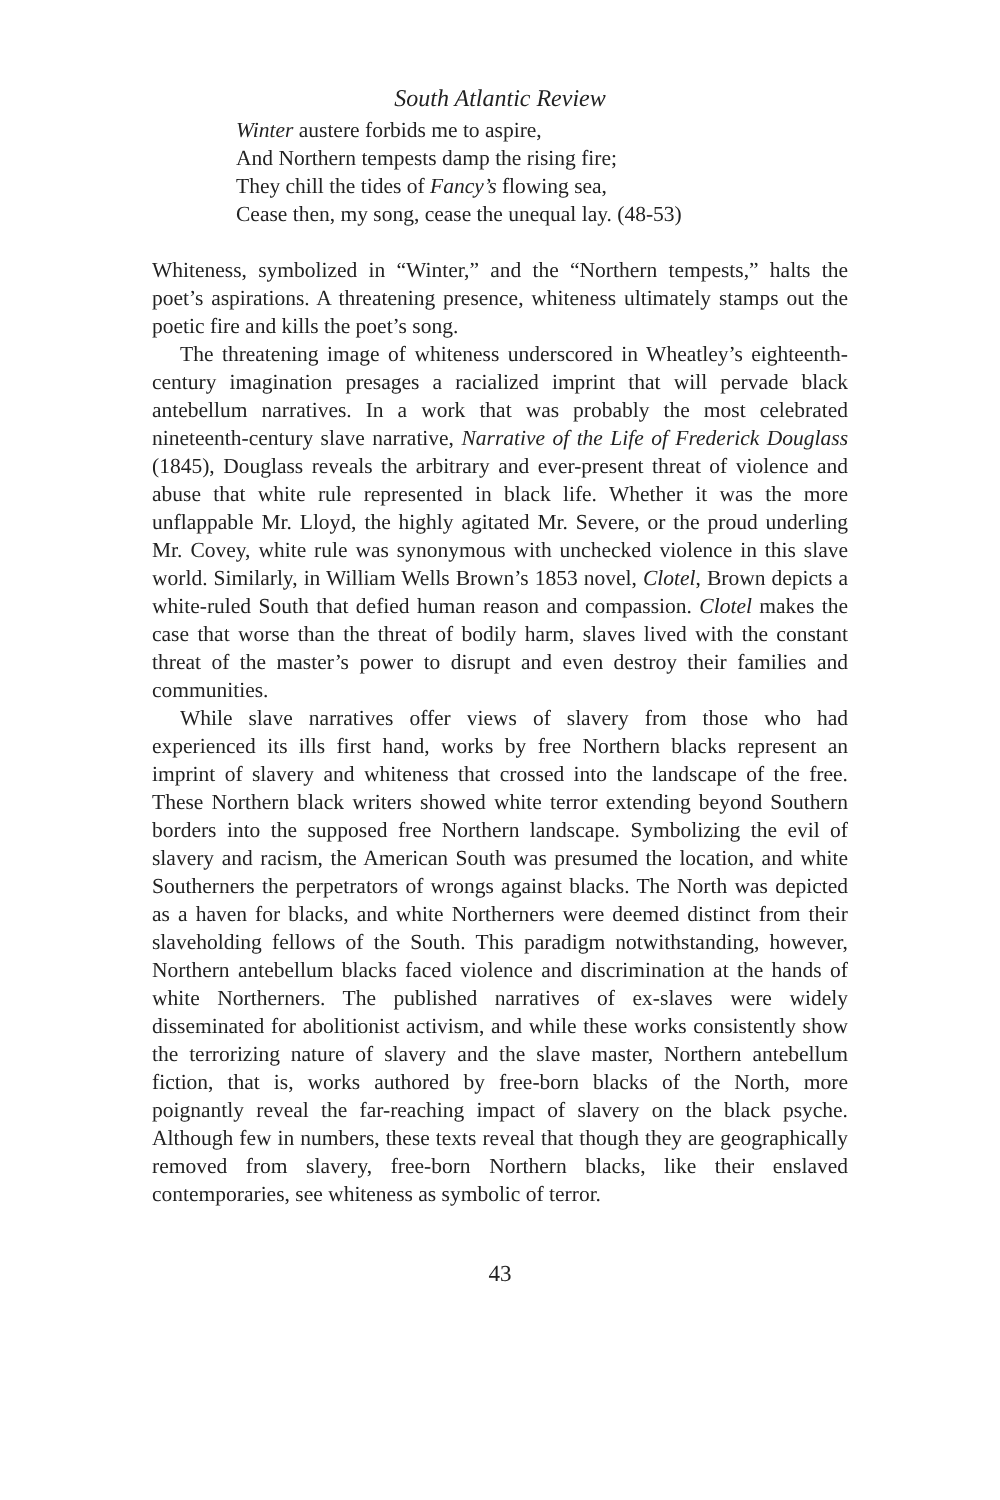South Atlantic Review
Winter austere forbids me to aspire,
And Northern tempests damp the rising fire;
They chill the tides of Fancy’s flowing sea,
Cease then, my song, cease the unequal lay. (48-53)
Whiteness, symbolized in “Winter,” and the “Northern tempests,” halts the poet’s aspirations. A threatening presence, whiteness ultimately stamps out the poetic fire and kills the poet’s song.
The threatening image of whiteness underscored in Wheatley’s eighteenth-century imagination presages a racialized imprint that will pervade black antebellum narratives. In a work that was probably the most celebrated nineteenth-century slave narrative, Narrative of the Life of Frederick Douglass (1845), Douglass reveals the arbitrary and ever-present threat of violence and abuse that white rule represented in black life. Whether it was the more unflappable Mr. Lloyd, the highly agitated Mr. Severe, or the proud underling Mr. Covey, white rule was synonymous with unchecked violence in this slave world. Similarly, in William Wells Brown’s 1853 novel, Clotel, Brown depicts a white-ruled South that defied human reason and compassion. Clotel makes the case that worse than the threat of bodily harm, slaves lived with the constant threat of the master’s power to disrupt and even destroy their families and communities.
While slave narratives offer views of slavery from those who had experienced its ills first hand, works by free Northern blacks represent an imprint of slavery and whiteness that crossed into the landscape of the free. These Northern black writers showed white terror extending beyond Southern borders into the supposed free Northern landscape. Symbolizing the evil of slavery and racism, the American South was presumed the location, and white Southerners the perpetrators of wrongs against blacks. The North was depicted as a haven for blacks, and white Northerners were deemed distinct from their slaveholding fellows of the South. This paradigm notwithstanding, however, Northern antebellum blacks faced violence and discrimination at the hands of white Northerners. The published narratives of ex-slaves were widely disseminated for abolitionist activism, and while these works consistently show the terrorizing nature of slavery and the slave master, Northern antebellum fiction, that is, works authored by free-born blacks of the North, more poignantly reveal the far-reaching impact of slavery on the black psyche. Although few in numbers, these texts reveal that though they are geographically removed from slavery, free-born Northern blacks, like their enslaved contemporaries, see whiteness as symbolic of terror.
43